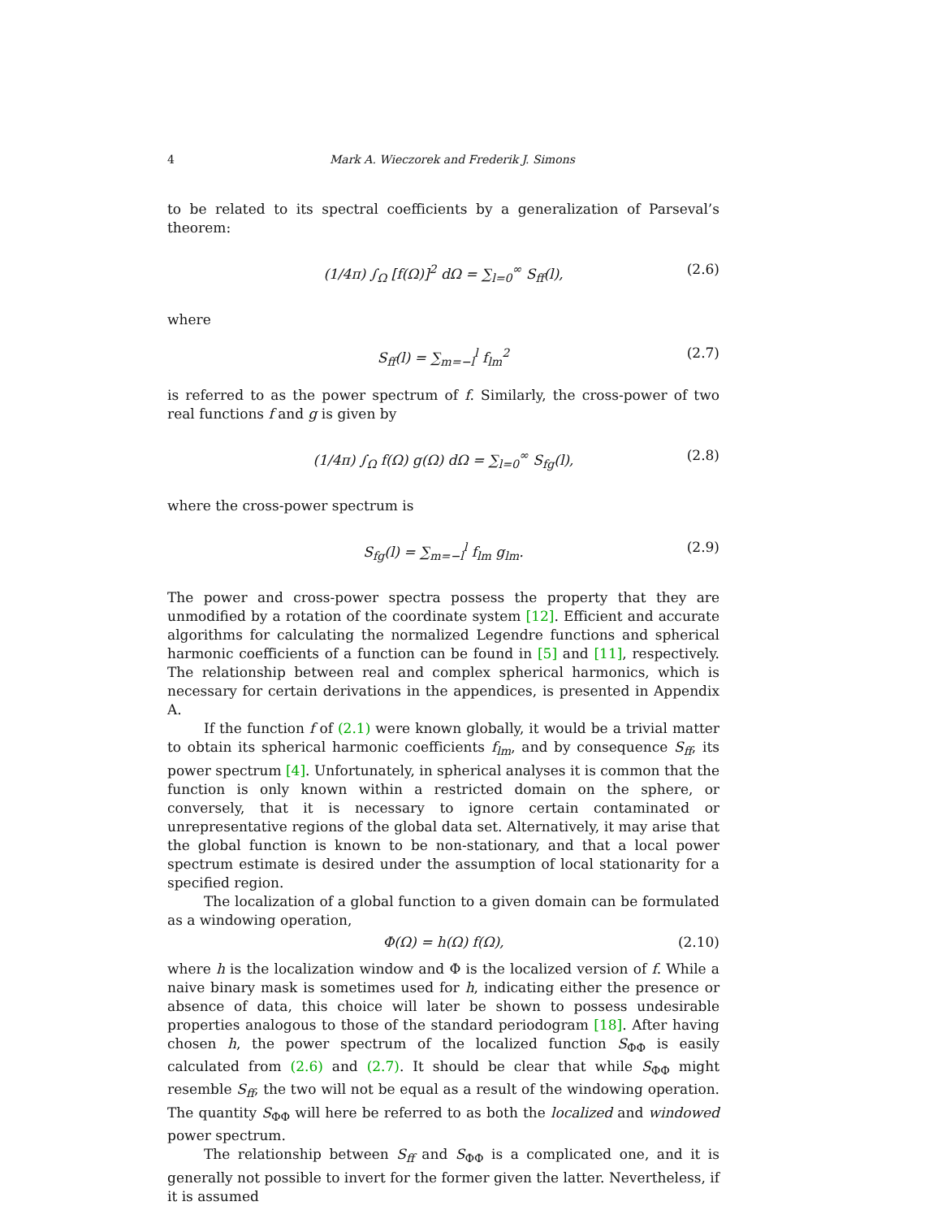4 Mark A. Wieczorek and Frederik J. Simons
to be related to its spectral coefficients by a generalization of Parseval’s theorem:
(1/4π) ∫<sub>Ω</sub> [f(Ω)]<sup>2</sup> dΩ = ∑<sub>l=0</sub><sup>∞</sup> S<sub>ff</sub>(l), (2.6)
where
S<sub>ff</sub>(l) = ∑<sub>m=−l</sub><sup>l</sup> f<sub>lm</sub><sup>2</sup> (2.7)
is referred to as the power spectrum of f. Similarly, the cross-power of two real functions f and g is given by
(1/4π) ∫<sub>Ω</sub> f(Ω) g(Ω) dΩ = ∑<sub>l=0</sub><sup>∞</sup> S<sub>fg</sub>(l), (2.8)
where the cross-power spectrum is
S<sub>fg</sub>(l) = ∑<sub>m=−l</sub><sup>l</sup> f<sub>lm</sub> g<sub>lm</sub>. (2.9)
The power and cross-power spectra possess the property that they are unmodified by a rotation of the coordinate system [12]. Efficient and accurate algorithms for calculating the normalized Legendre functions and spherical harmonic coefficients of a function can be found in [5] and [11], respectively. The relationship between real and complex spherical harmonics, which is necessary for certain derivations in the appendices, is presented in Appendix A.
If the function f of (2.1) were known globally, it would be a trivial matter to obtain its spherical harmonic coefficients f<sub>lm</sub>, and by consequence S<sub>ff</sub>, its power spectrum [4]. Unfortunately, in spherical analyses it is common that the function is only known within a restricted domain on the sphere, or conversely, that it is necessary to ignore certain contaminated or unrepresentative regions of the global data set. Alternatively, it may arise that the global function is known to be non-stationary, and that a local power spectrum estimate is desired under the assumption of local stationarity for a specified region.
The localization of a global function to a given domain can be formulated as a windowing operation,
Φ(Ω) = h(Ω) f(Ω), (2.10)
where h is the localization window and Φ is the localized version of f. While a naive binary mask is sometimes used for h, indicating either the presence or absence of data, this choice will later be shown to possess undesirable properties analogous to those of the standard periodogram [18]. After having chosen h, the power spectrum of the localized function S<sub>ΦΦ</sub> is easily calculated from (2.6) and (2.7). It should be clear that while S<sub>ΦΦ</sub> might resemble S<sub>ff</sub>, the two will not be equal as a result of the windowing operation. The quantity S<sub>ΦΦ</sub> will here be referred to as both the localized and windowed power spectrum.
The relationship between S<sub>ff</sub> and S<sub>ΦΦ</sub> is a complicated one, and it is generally not possible to invert for the former given the latter. Nevertheless, if it is assumed